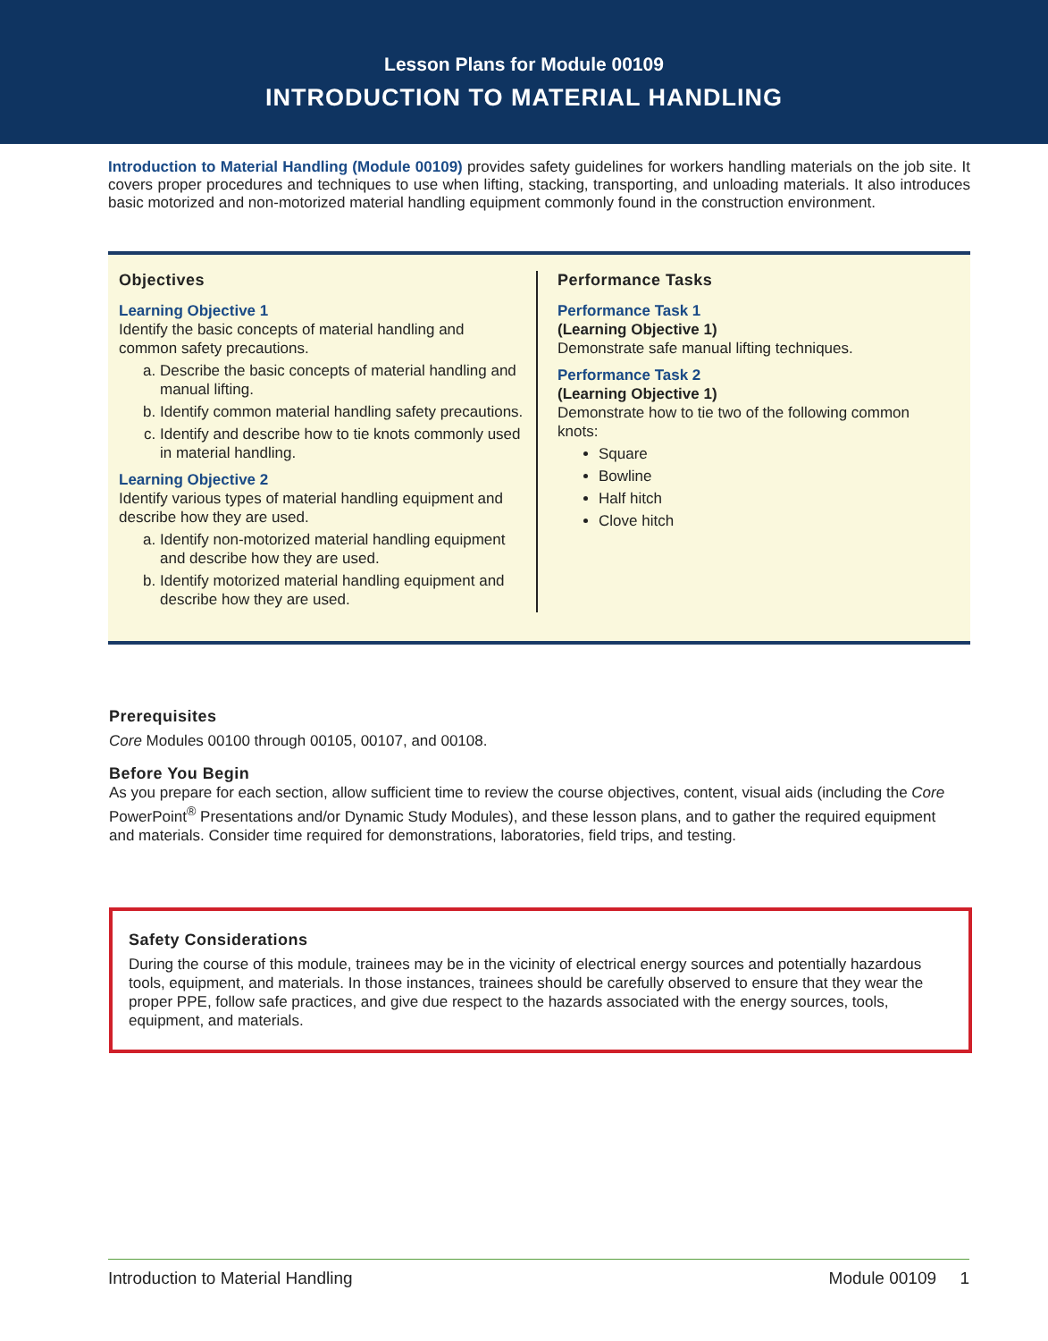Lesson Plans for Module 00109
INTRODUCTION TO MATERIAL HANDLING
Introduction to Material Handling (Module 00109) provides safety guidelines for workers handling materials on the job site. It covers proper procedures and techniques to use when lifting, stacking, transporting, and unloading materials. It also introduces basic motorized and non-motorized material handling equipment commonly found in the construction environment.
Objectives
Learning Objective 1
Identify the basic concepts of material handling and common safety precautions.
a. Describe the basic concepts of material handling and manual lifting.
b. Identify common material handling safety precautions.
c. Identify and describe how to tie knots commonly used in material handling.
Learning Objective 2
Identify various types of material handling equipment and describe how they are used.
a. Identify non-motorized material handling equipment and describe how they are used.
b. Identify motorized material handling equipment and describe how they are used.
Performance Tasks
Performance Task 1
(Learning Objective 1)
Demonstrate safe manual lifting techniques.
Performance Task 2
(Learning Objective 1)
Demonstrate how to tie two of the following common knots:
Square
Bowline
Half hitch
Clove hitch
Prerequisites
Core Modules 00100 through 00105, 00107, and 00108.
Before You Begin
As you prepare for each section, allow sufficient time to review the course objectives, content, visual aids (including the Core PowerPoint<sup>®</sup> Presentations and/or Dynamic Study Modules), and these lesson plans, and to gather the required equipment and materials. Consider time required for demonstrations, laboratories, field trips, and testing.
Safety Considerations
During the course of this module, trainees may be in the vicinity of electrical energy sources and potentially hazardous tools, equipment, and materials. In those instances, trainees should be carefully observed to ensure that they wear the proper PPE, follow safe practices, and give due respect to the hazards associated with the energy sources, tools, equipment, and materials.
Introduction to Material Handling Module 00109 1